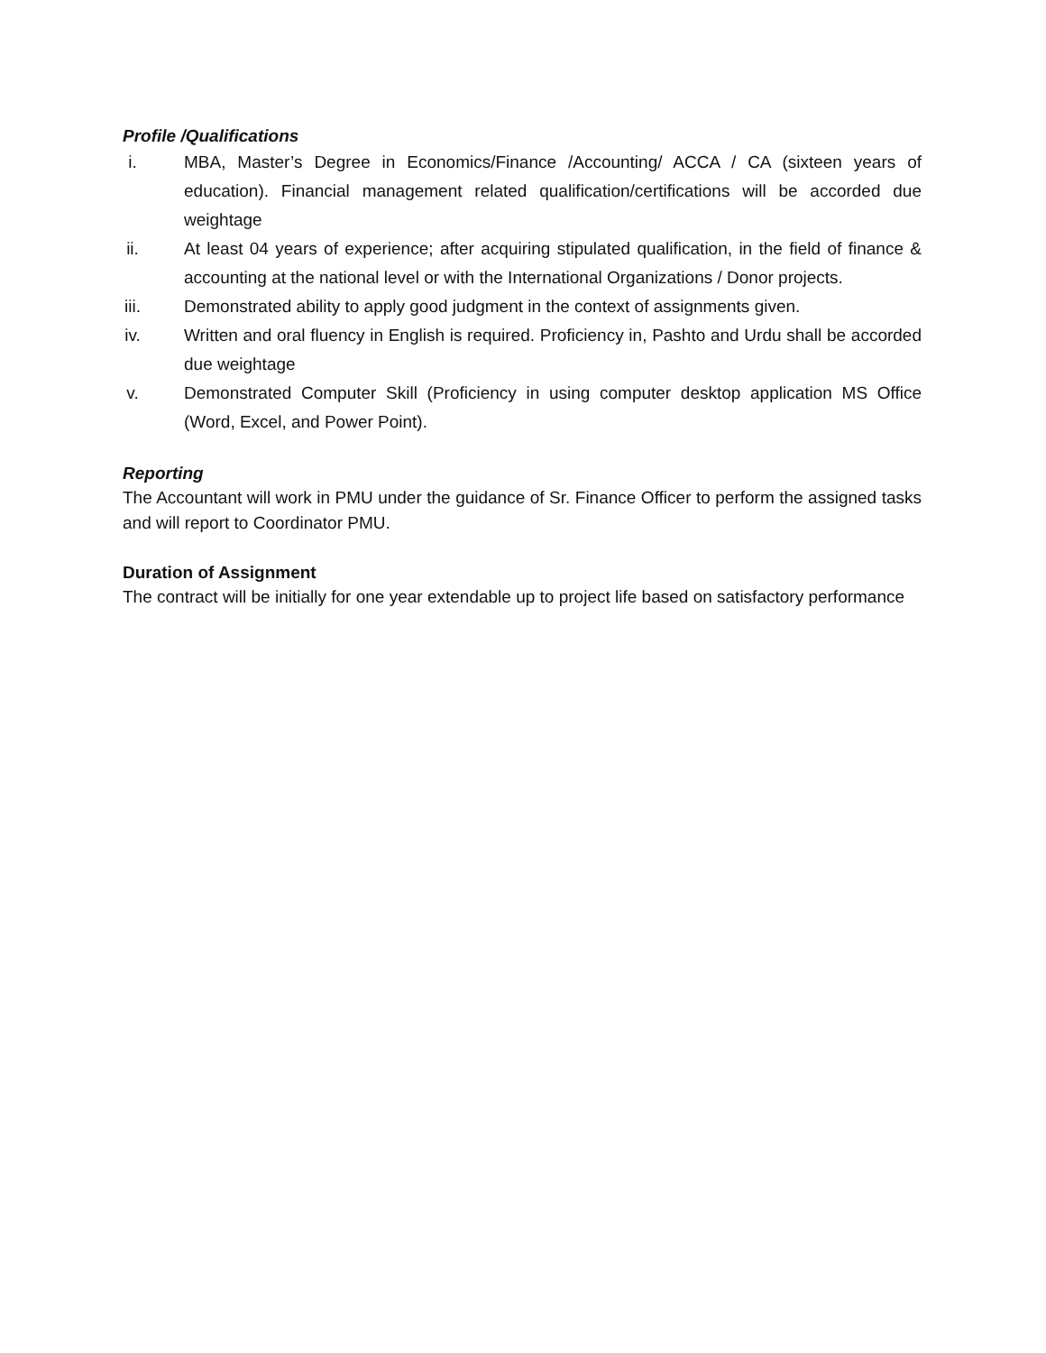Profile /Qualifications
i. MBA, Master’s Degree in Economics/Finance /Accounting/ ACCA / CA (sixteen years of education). Financial management related qualification/certifications will be accorded due weightage
ii. At least 04 years of experience; after acquiring stipulated qualification, in the field of finance & accounting at the national level or with the International Organizations / Donor projects.
iii. Demonstrated ability to apply good judgment in the context of assignments given.
iv. Written and oral fluency in English is required. Proficiency in, Pashto and Urdu shall be accorded due weightage
v. Demonstrated Computer Skill (Proficiency in using computer desktop application MS Office (Word, Excel, and Power Point).
Reporting
The Accountant will work in PMU under the guidance of Sr. Finance Officer to perform the assigned tasks and will report to Coordinator PMU.
Duration of Assignment
The contract will be initially for one year extendable up to project life based on satisfactory performance